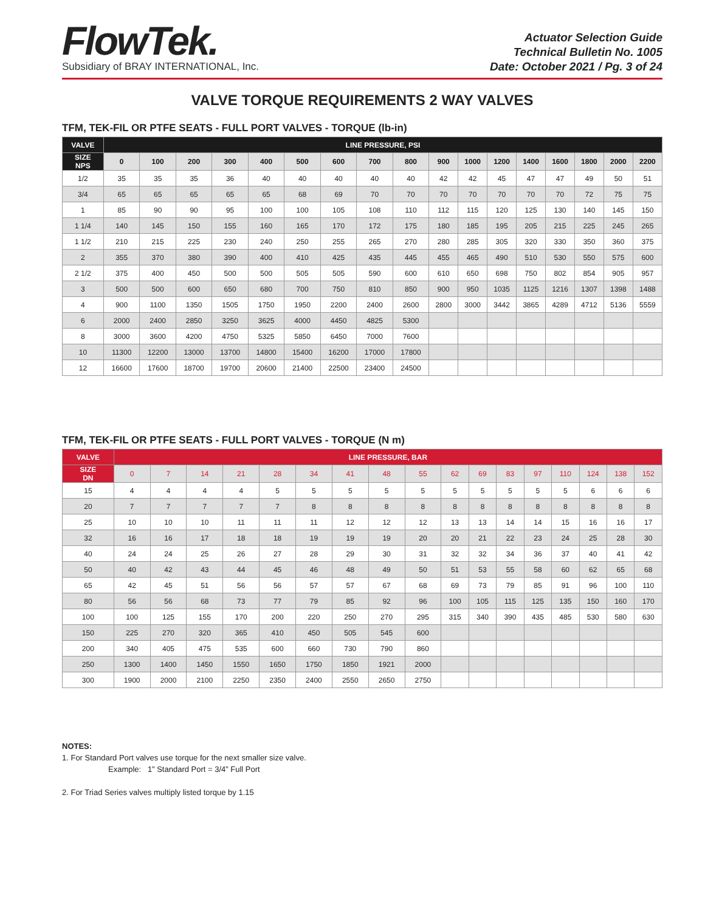FlowTek.
Subsidiary of BRAY INTERNATIONAL, Inc.
Actuator Selection Guide
Technical Bulletin No. 1005
Date: October 2021 / Pg. 3 of 24
VALVE TORQUE REQUIREMENTS 2 WAY VALVES
TFM, TEK-FIL OR PTFE SEATS - FULL PORT VALVES - TORQUE (lb-in)
| VALVE | LINE PRESSURE, PSI | | | | | | | | | | | | | | | | |
| --- | --- | --- | --- | --- | --- | --- | --- | --- | --- | --- | --- | --- | --- | --- | --- | --- | --- |
| SIZE NPS | 0 | 100 | 200 | 300 | 400 | 500 | 600 | 700 | 800 | 900 | 1000 | 1200 | 1400 | 1600 | 1800 | 2000 | 2200 |
| 1/2 | 35 | 35 | 35 | 36 | 40 | 40 | 40 | 40 | 40 | 42 | 42 | 45 | 47 | 47 | 49 | 50 | 51 |
| 3/4 | 65 | 65 | 65 | 65 | 65 | 68 | 69 | 70 | 70 | 70 | 70 | 70 | 70 | 70 | 72 | 75 | 75 |
| 1 | 85 | 90 | 90 | 95 | 100 | 100 | 105 | 108 | 110 | 112 | 115 | 120 | 125 | 130 | 140 | 145 | 150 |
| 1 1/4 | 140 | 145 | 150 | 155 | 160 | 165 | 170 | 172 | 175 | 180 | 185 | 195 | 205 | 215 | 225 | 245 | 265 |
| 1 1/2 | 210 | 215 | 225 | 230 | 240 | 250 | 255 | 265 | 270 | 280 | 285 | 305 | 320 | 330 | 350 | 360 | 375 |
| 2 | 355 | 370 | 380 | 390 | 400 | 410 | 425 | 435 | 445 | 455 | 465 | 490 | 510 | 530 | 550 | 575 | 600 |
| 2 1/2 | 375 | 400 | 450 | 500 | 500 | 505 | 505 | 590 | 600 | 610 | 650 | 698 | 750 | 802 | 854 | 905 | 957 |
| 3 | 500 | 500 | 600 | 650 | 680 | 700 | 750 | 810 | 850 | 900 | 950 | 1035 | 1125 | 1216 | 1307 | 1398 | 1488 |
| 4 | 900 | 1100 | 1350 | 1505 | 1750 | 1950 | 2200 | 2400 | 2600 | 2800 | 3000 | 3442 | 3865 | 4289 | 4712 | 5136 | 5559 |
| 6 | 2000 | 2400 | 2850 | 3250 | 3625 | 4000 | 4450 | 4825 | 5300 | | | | | | | | |
| 8 | 3000 | 3600 | 4200 | 4750 | 5325 | 5850 | 6450 | 7000 | 7600 | | | | | | | | |
| 10 | 11300 | 12200 | 13000 | 13700 | 14800 | 15400 | 16200 | 17000 | 17800 | | | | | | | | |
| 12 | 16600 | 17600 | 18700 | 19700 | 20600 | 21400 | 22500 | 23400 | 24500 | | | | | | | | |
TFM, TEK-FIL OR PTFE SEATS - FULL PORT VALVES - TORQUE (N m)
| VALVE | LINE PRESSURE, BAR | | | | | | | | | | | | | | | | |
| --- | --- | --- | --- | --- | --- | --- | --- | --- | --- | --- | --- | --- | --- | --- | --- | --- | --- |
| SIZE DN | 0 | 7 | 14 | 21 | 28 | 34 | 41 | 48 | 55 | 62 | 69 | 83 | 97 | 110 | 124 | 138 | 152 |
| 15 | 4 | 4 | 4 | 4 | 5 | 5 | 5 | 5 | 5 | 5 | 5 | 5 | 5 | 5 | 6 | 6 | 6 |
| 20 | 7 | 7 | 7 | 7 | 7 | 8 | 8 | 8 | 8 | 8 | 8 | 8 | 8 | 8 | 8 | 8 | 8 |
| 25 | 10 | 10 | 10 | 11 | 11 | 11 | 12 | 12 | 12 | 13 | 13 | 14 | 14 | 15 | 16 | 16 | 17 |
| 32 | 16 | 16 | 17 | 18 | 18 | 19 | 19 | 19 | 20 | 20 | 21 | 22 | 23 | 24 | 25 | 28 | 30 |
| 40 | 24 | 24 | 25 | 26 | 27 | 28 | 29 | 30 | 31 | 32 | 32 | 34 | 36 | 37 | 40 | 41 | 42 |
| 50 | 40 | 42 | 43 | 44 | 45 | 46 | 48 | 49 | 50 | 51 | 53 | 55 | 58 | 60 | 62 | 65 | 68 |
| 65 | 42 | 45 | 51 | 56 | 56 | 57 | 57 | 67 | 68 | 69 | 73 | 79 | 85 | 91 | 96 | 100 | 110 |
| 80 | 56 | 56 | 68 | 73 | 77 | 79 | 85 | 92 | 96 | 100 | 105 | 115 | 125 | 135 | 150 | 160 | 170 |
| 100 | 100 | 125 | 155 | 170 | 200 | 220 | 250 | 270 | 295 | 315 | 340 | 390 | 435 | 485 | 530 | 580 | 630 |
| 150 | 225 | 270 | 320 | 365 | 410 | 450 | 505 | 545 | 600 | | | | | | | | |
| 200 | 340 | 405 | 475 | 535 | 600 | 660 | 730 | 790 | 860 | | | | | | | | |
| 250 | 1300 | 1400 | 1450 | 1550 | 1650 | 1750 | 1850 | 1921 | 2000 | | | | | | | | |
| 300 | 1900 | 2000 | 2100 | 2250 | 2350 | 2400 | 2550 | 2650 | 2750 | | | | | | | | |
NOTES:
1. For Standard Port valves use torque for the next smaller size valve.
Example: 1” Standard Port = 3/4” Full Port
2. For Triad Series valves multiply listed torque by 1.15